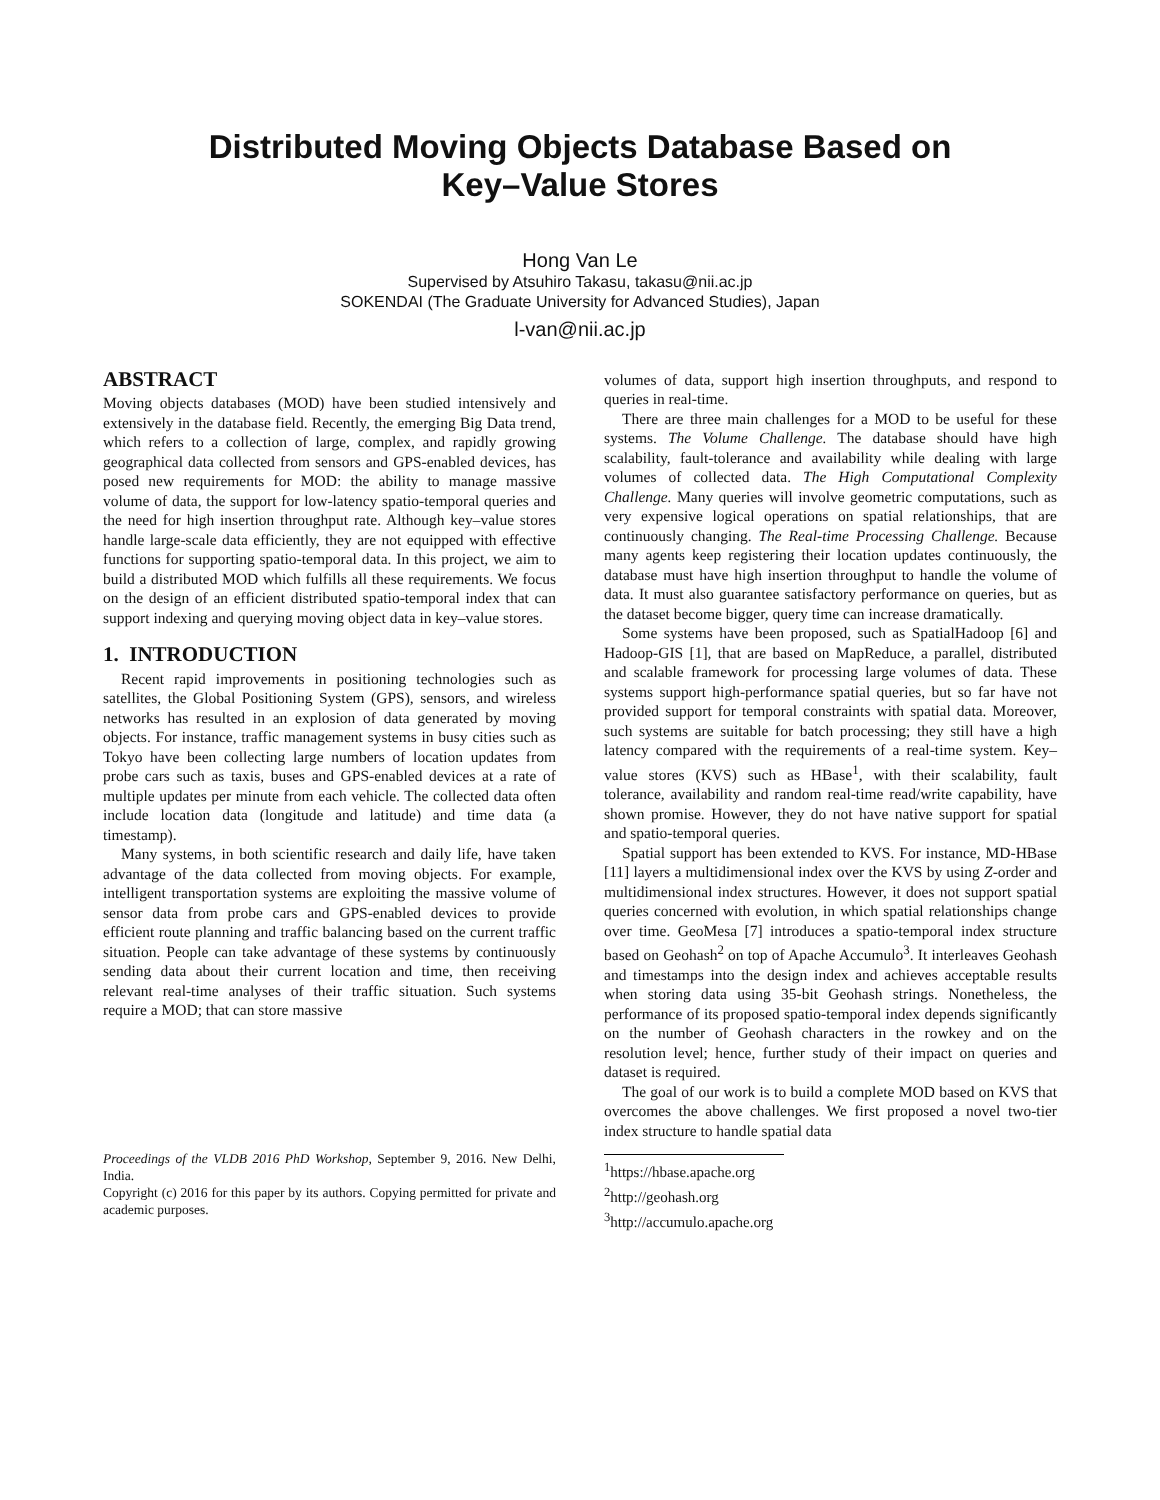Distributed Moving Objects Database Based on
Key–Value Stores
Hong Van Le
Supervised by Atsuhiro Takasu, takasu@nii.ac.jp
SOKENDAI (The Graduate University for Advanced Studies), Japan
l-van@nii.ac.jp
ABSTRACT
Moving objects databases (MOD) have been studied intensively and extensively in the database field. Recently, the emerging Big Data trend, which refers to a collection of large, complex, and rapidly growing geographical data collected from sensors and GPS-enabled devices, has posed new requirements for MOD: the ability to manage massive volume of data, the support for low-latency spatio-temporal queries and the need for high insertion throughput rate. Although key–value stores handle large-scale data efficiently, they are not equipped with effective functions for supporting spatio-temporal data. In this project, we aim to build a distributed MOD which fulfills all these requirements. We focus on the design of an efficient distributed spatio-temporal index that can support indexing and querying moving object data in key–value stores.
1. INTRODUCTION
Recent rapid improvements in positioning technologies such as satellites, the Global Positioning System (GPS), sensors, and wireless networks has resulted in an explosion of data generated by moving objects. For instance, traffic management systems in busy cities such as Tokyo have been collecting large numbers of location updates from probe cars such as taxis, buses and GPS-enabled devices at a rate of multiple updates per minute from each vehicle. The collected data often include location data (longitude and latitude) and time data (a timestamp).
Many systems, in both scientific research and daily life, have taken advantage of the data collected from moving objects. For example, intelligent transportation systems are exploiting the massive volume of sensor data from probe cars and GPS-enabled devices to provide efficient route planning and traffic balancing based on the current traffic situation. People can take advantage of these systems by continuously sending data about their current location and time, then receiving relevant real-time analyses of their traffic situation. Such systems require a MOD; that can store massive
Proceedings of the VLDB 2016 PhD Workshop, September 9, 2016. New Delhi, India.
Copyright (c) 2016 for this paper by its authors. Copying permitted for private and academic purposes.
volumes of data, support high insertion throughputs, and respond to queries in real-time.
There are three main challenges for a MOD to be useful for these systems. The Volume Challenge. The database should have high scalability, fault-tolerance and availability while dealing with large volumes of collected data. The High Computational Complexity Challenge. Many queries will involve geometric computations, such as very expensive logical operations on spatial relationships, that are continuously changing. The Real-time Processing Challenge. Because many agents keep registering their location updates continuously, the database must have high insertion throughput to handle the volume of data. It must also guarantee satisfactory performance on queries, but as the dataset become bigger, query time can increase dramatically.
Some systems have been proposed, such as SpatialHadoop [6] and Hadoop-GIS [1], that are based on MapReduce, a parallel, distributed and scalable framework for processing large volumes of data. These systems support high-performance spatial queries, but so far have not provided support for temporal constraints with spatial data. Moreover, such systems are suitable for batch processing; they still have a high latency compared with the requirements of a real-time system. Key–value stores (KVS) such as HBase<sup>1</sup>, with their scalability, fault tolerance, availability and random real-time read/write capability, have shown promise. However, they do not have native support for spatial and spatio-temporal queries.
Spatial support has been extended to KVS. For instance, MD-HBase [11] layers a multidimensional index over the KVS by using Z-order and multidimensional index structures. However, it does not support spatial queries concerned with evolution, in which spatial relationships change over time. GeoMesa [7] introduces a spatio-temporal index structure based on Geohash<sup>2</sup> on top of Apache Accumulo<sup>3</sup>. It interleaves Geohash and timestamps into the design index and achieves acceptable results when storing data using 35-bit Geohash strings. Nonetheless, the performance of its proposed spatio-temporal index depends significantly on the number of Geohash characters in the rowkey and on the resolution level; hence, further study of their impact on queries and dataset is required.
The goal of our work is to build a complete MOD based on KVS that overcomes the above challenges. We first proposed a novel two-tier index structure to handle spatial data
<sup>1</sup> https://hbase.apache.org
<sup>2</sup> http://geohash.org
<sup>3</sup> http://accumulo.apache.org